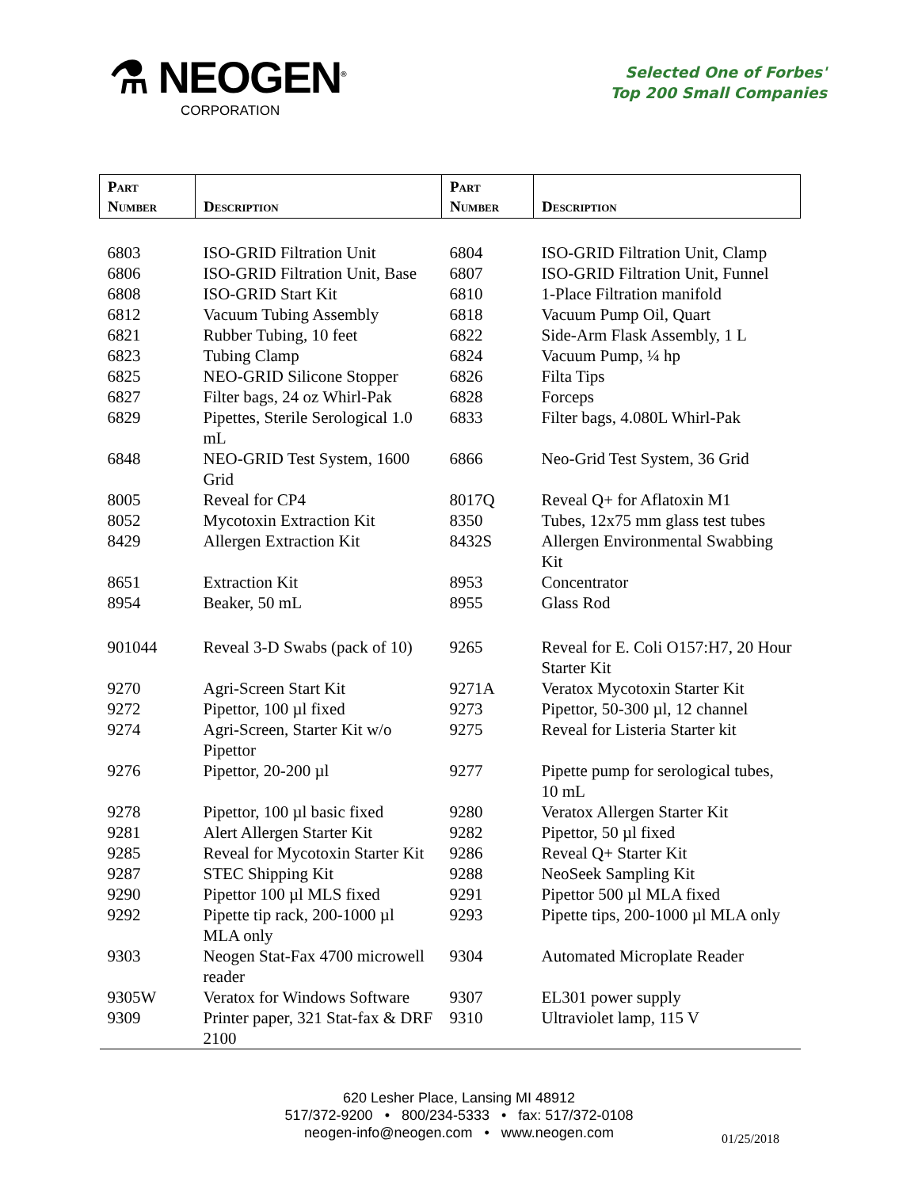⚗ NEOGEN<sup>®</sup>
CORPORATION
Selected One of Forbes'
Top 200 Small Companies
| Part Number | Description | Part Number | Description |
| --- | --- | --- | --- |
| 6803 | ISO-GRID Filtration Unit | 6804 | ISO-GRID Filtration Unit, Clamp |
| 6806 | ISO-GRID Filtration Unit, Base | 6807 | ISO-GRID Filtration Unit, Funnel |
| 6808 | ISO-GRID Start Kit | 6810 | 1-Place Filtration manifold |
| 6812 | Vacuum Tubing Assembly | 6818 | Vacuum Pump Oil, Quart |
| 6821 | Rubber Tubing, 10 feet | 6822 | Side-Arm Flask Assembly, 1 L |
| 6823 | Tubing Clamp | 6824 | Vacuum Pump, ¼ hp |
| 6825 | NEO-GRID Silicone Stopper | 6826 | Filta Tips |
| 6827 | Filter bags, 24 oz Whirl-Pak | 6828 | Forceps |
| 6829 | Pipettes, Sterile Serological 1.0 mL | 6833 | Filter bags, 4.080L Whirl-Pak |
| 6848 | NEO-GRID Test System, 1600 Grid | 6866 | Neo-Grid Test System, 36 Grid |
| 8005 | Reveal for CP4 | 8017Q | Reveal Q+ for Aflatoxin M1 |
| 8052 | Mycotoxin Extraction Kit | 8350 | Tubes, 12x75 mm glass test tubes |
| 8429 | Allergen Extraction Kit | 8432S | Allergen Environmental Swabbing Kit |
| 8651 | Extraction Kit | 8953 | Concentrator |
| 8954 | Beaker, 50 mL | 8955 | Glass Rod |
| 901044 | Reveal 3-D Swabs (pack of 10) | 9265 | Reveal for E. Coli O157:H7, 20 Hour Starter Kit |
| 9270 | Agri-Screen Start Kit | 9271A | Veratox Mycotoxin Starter Kit |
| 9272 | Pipettor, 100 µl fixed | 9273 | Pipettor, 50-300 µl, 12 channel |
| 9274 | Agri-Screen, Starter Kit w/o Pipettor | 9275 | Reveal for Listeria Starter kit |
| 9276 | Pipettor, 20-200 µl | 9277 | Pipette pump for serological tubes, 10 mL |
| 9278 | Pipettor, 100 µl basic fixed | 9280 | Veratox Allergen Starter Kit |
| 9281 | Alert Allergen Starter Kit | 9282 | Pipettor, 50 µl fixed |
| 9285 | Reveal for Mycotoxin Starter Kit | 9286 | Reveal Q+ Starter Kit |
| 9287 | STEC Shipping Kit | 9288 | NeoSeek Sampling Kit |
| 9290 | Pipettor 100 µl MLS fixed | 9291 | Pipettor 500 µl MLA fixed |
| 9292 | Pipette tip rack, 200-1000 µl MLA only | 9293 | Pipette tips, 200-1000 µl MLA only |
| 9303 | Neogen Stat-Fax 4700 microwell reader | 9304 | Automated Microplate Reader |
| 9305W | Veratox for Windows Software | 9307 | EL301 power supply |
| 9309 | Printer paper, 321 Stat-fax & DRF 2100 | 9310 | Ultraviolet lamp, 115 V |
620 Lesher Place, Lansing MI 48912
517/372-9200 • 800/234-5333 • fax: 517/372-0108
neogen-info@neogen.com • www.neogen.com
01/25/2018